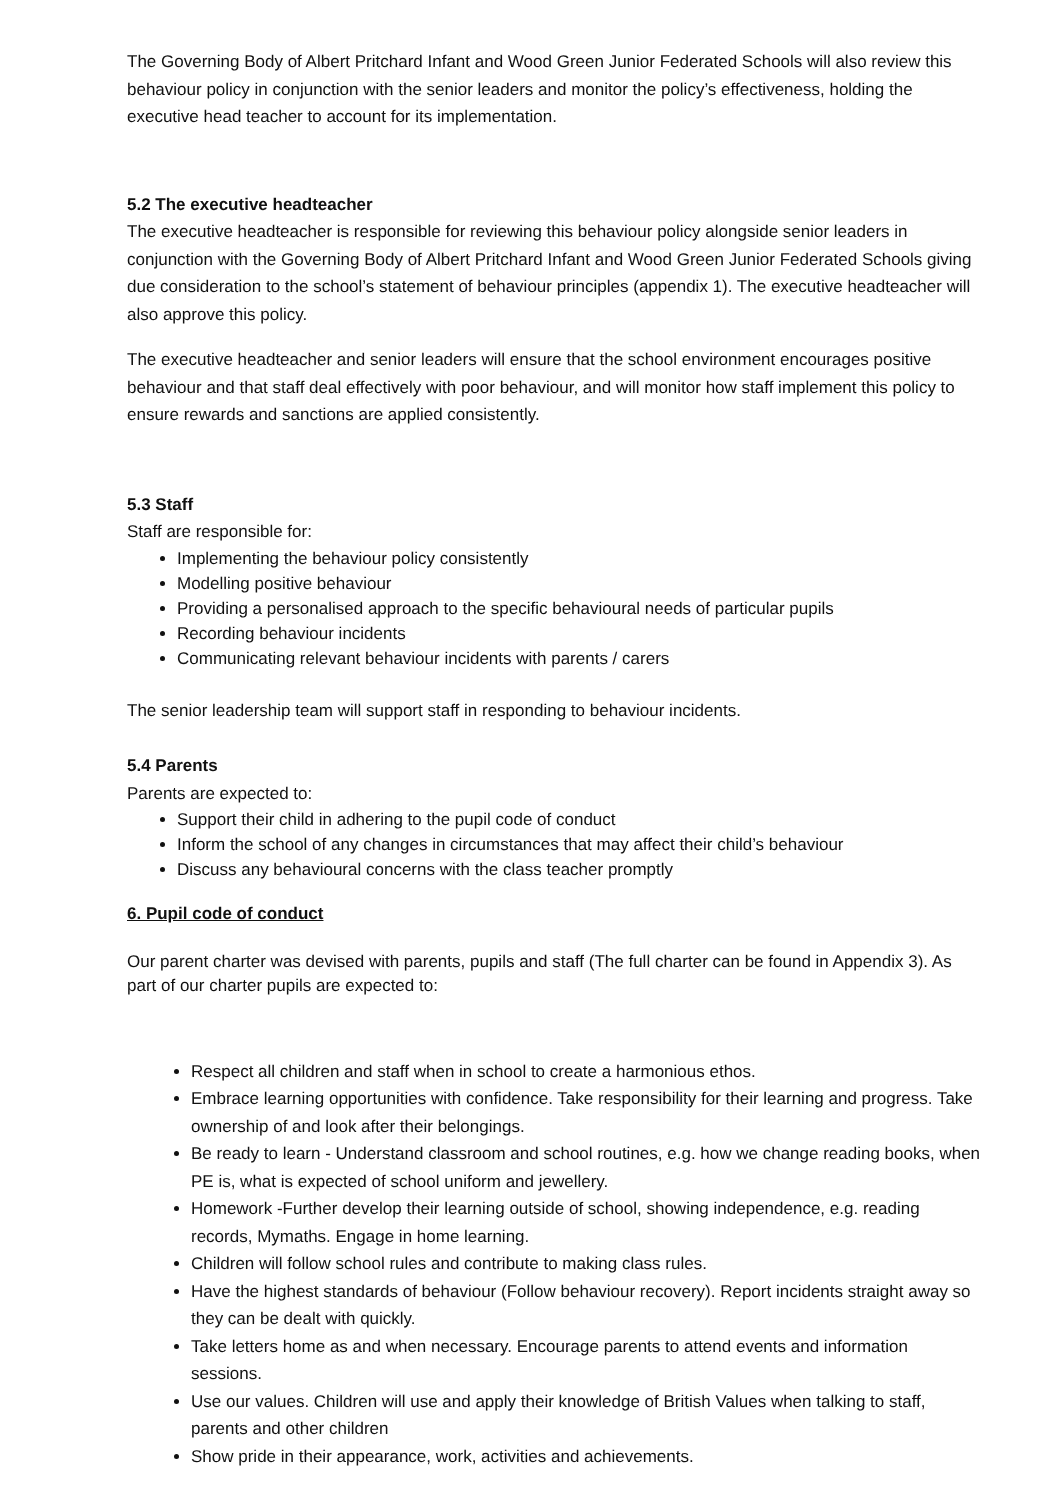The Governing Body of Albert Pritchard Infant and Wood Green Junior Federated Schools will also review this behaviour policy in conjunction with the senior leaders and monitor the policy’s effectiveness, holding the executive head teacher to account for its implementation.
5.2 The executive headteacher
The executive headteacher is responsible for reviewing this behaviour policy alongside senior leaders in conjunction with the Governing Body of Albert Pritchard Infant and Wood Green Junior Federated Schools giving due consideration to the school’s statement of behaviour principles (appendix 1). The executive headteacher will also approve this policy.
The executive headteacher and senior leaders will ensure that the school environment encourages positive behaviour and that staff deal effectively with poor behaviour, and will monitor how staff implement this policy to ensure rewards and sanctions are applied consistently.
5.3 Staff
Staff are responsible for:
Implementing the behaviour policy consistently
Modelling positive behaviour
Providing a personalised approach to the specific behavioural needs of particular pupils
Recording behaviour incidents
Communicating relevant behaviour incidents with parents / carers
The senior leadership team will support staff in responding to behaviour incidents.
5.4 Parents
Parents are expected to:
Support their child in adhering to the pupil code of conduct
Inform the school of any changes in circumstances that may affect their child’s behaviour
Discuss any behavioural concerns with the class teacher promptly
6. Pupil code of conduct
Our parent charter was devised with parents, pupils and staff (The full charter can be found in Appendix 3). As part of our charter pupils are expected to:
Respect all children and staff when in school to create a harmonious ethos.
Embrace learning opportunities with confidence. Take responsibility for their learning and progress. Take ownership of and look after their belongings.
Be ready to learn - Understand classroom and school routines, e.g. how we change reading books, when PE is, what is expected of school uniform and jewellery.
Homework -Further develop their learning outside of school, showing independence, e.g. reading records, Mymaths. Engage in home learning.
Children will follow school rules and contribute to making class rules.
Have the highest standards of behaviour (Follow behaviour recovery). Report incidents straight away so they can be dealt with quickly.
Take letters home as and when necessary. Encourage parents to attend events and information sessions.
Use our values. Children will use and apply their knowledge of British Values when talking to staff, parents and other children
Show pride in their appearance, work, activities and achievements.